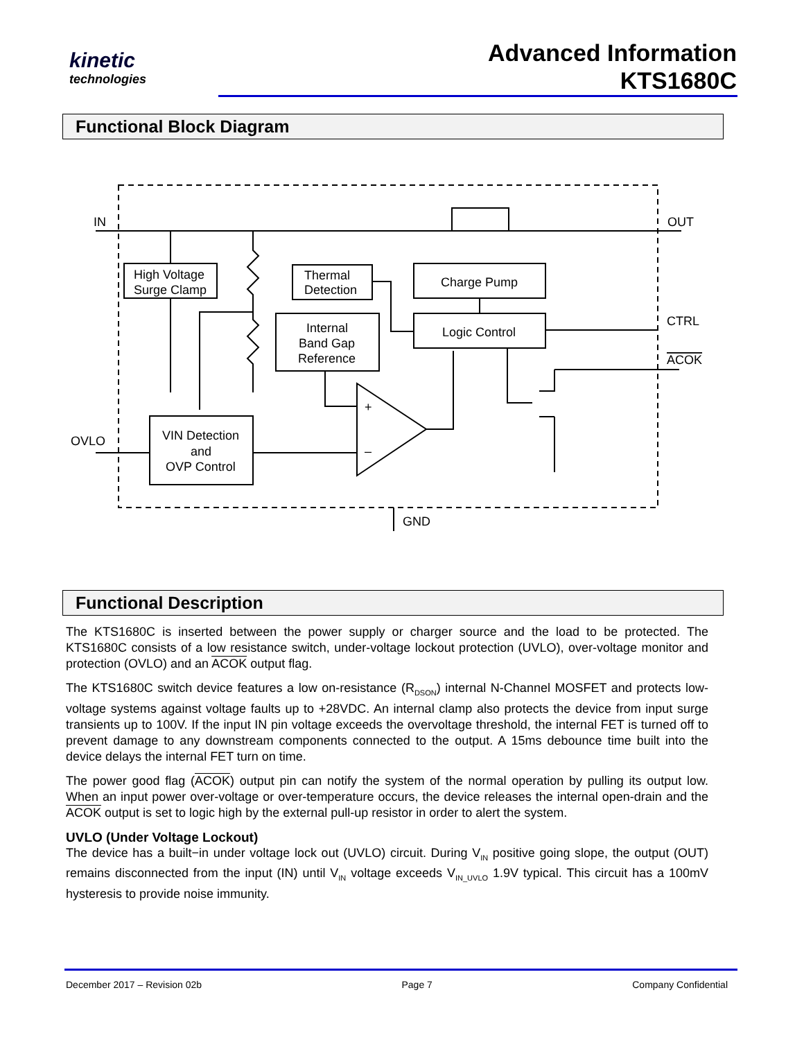kinetic
technologies
Advanced Information
KTS1680C
Functional Block Diagram
IN
OUT
High Voltage
Surge Clamp
Thermal
Detection
Charge Pump
Internal
Band Gap
Reference
Logic Control
CTRL
ACOK
OVLO
VIN Detection
and
OVP Control
+
–
GND
Functional Description
The KTS1680C is inserted between the power supply or charger source and the load to be protected. The KTS1680C consists of a low resistance switch, under-voltage lockout protection (UVLO), over-voltage monitor and protection (OVLO) and an ACOK output flag.
The KTS1680C switch device features a low on-resistance (R<sub>DSON</sub>) internal N-Channel MOSFET and protects low-voltage systems against voltage faults up to +28VDC. An internal clamp also protects the device from input surge transients up to 100V. If the input IN pin voltage exceeds the overvoltage threshold, the internal FET is turned off to prevent damage to any downstream components connected to the output. A 15ms debounce time built into the device delays the internal FET turn on time.
The power good flag (ACOK) output pin can notify the system of the normal operation by pulling its output low. When an input power over-voltage or over-temperature occurs, the device releases the internal open-drain and the ACOK output is set to logic high by the external pull-up resistor in order to alert the system.
UVLO (Under Voltage Lockout)
The device has a built−in under voltage lock out (UVLO) circuit. During V<sub>IN</sub> positive going slope, the output (OUT) remains disconnected from the input (IN) until V<sub>IN</sub> voltage exceeds V<sub>IN_UVLO</sub> 1.9V typical. This circuit has a 100mV hysteresis to provide noise immunity.
December 2017 – Revision 02b Page 7 Company Confidential